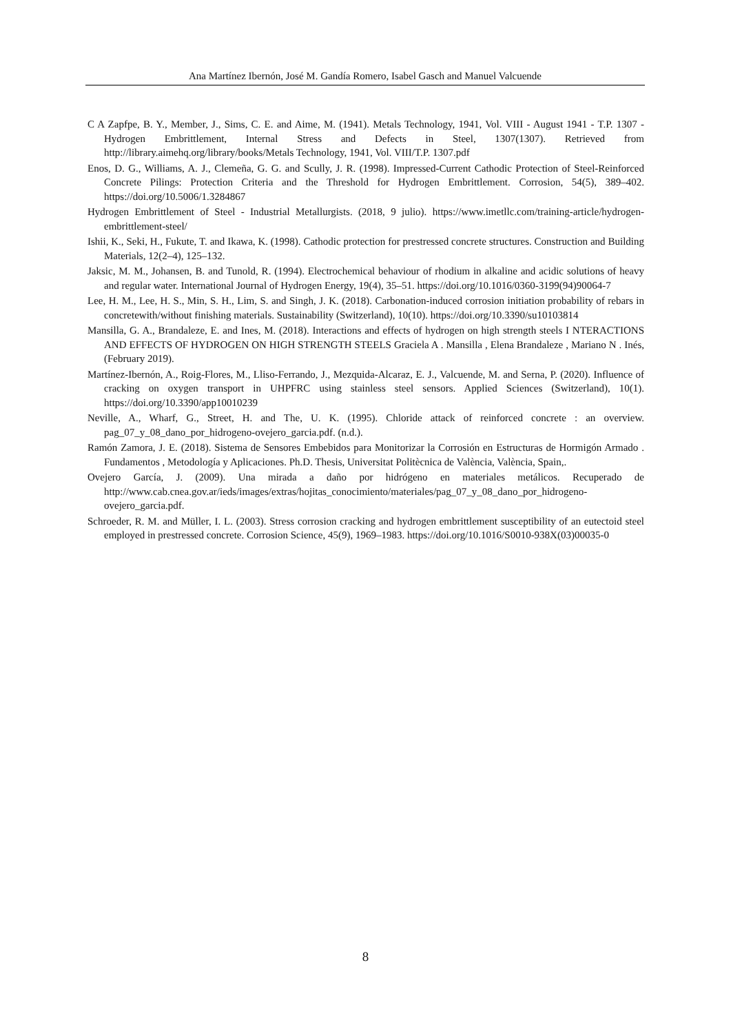Ana Martínez Ibernón, José M. Gandía Romero, Isabel Gasch and Manuel Valcuende
C A Zapfpe, B. Y., Member, J., Sims, C. E. and Aime, M. (1941). Metals Technology, 1941, Vol. VIII - August 1941 - T.P. 1307 - Hydrogen Embrittlement, Internal Stress and Defects in Steel, 1307(1307). Retrieved from http://library.aimehq.org/library/books/Metals Technology, 1941, Vol. VIII/T.P. 1307.pdf
Enos, D. G., Williams, A. J., Clemeña, G. G. and Scully, J. R. (1998). Impressed-Current Cathodic Protection of Steel-Reinforced Concrete Pilings: Protection Criteria and the Threshold for Hydrogen Embrittlement. Corrosion, 54(5), 389–402. https://doi.org/10.5006/1.3284867
Hydrogen Embrittlement of Steel - Industrial Metallurgists. (2018, 9 julio). https://www.imetllc.com/training-article/hydrogen-embrittlement-steel/
Ishii, K., Seki, H., Fukute, T. and Ikawa, K. (1998). Cathodic protection for prestressed concrete structures. Construction and Building Materials, 12(2–4), 125–132.
Jaksic, M. M., Johansen, B. and Tunold, R. (1994). Electrochemical behaviour of rhodium in alkaline and acidic solutions of heavy and regular water. International Journal of Hydrogen Energy, 19(4), 35–51. https://doi.org/10.1016/0360-3199(94)90064-7
Lee, H. M., Lee, H. S., Min, S. H., Lim, S. and Singh, J. K. (2018). Carbonation-induced corrosion initiation probability of rebars in concretewith/without finishing materials. Sustainability (Switzerland), 10(10). https://doi.org/10.3390/su10103814
Mansilla, G. A., Brandaleze, E. and Ines, M. (2018). Interactions and effects of hydrogen on high strength steels I NTERACTIONS AND EFFECTS OF HYDROGEN ON HIGH STRENGTH STEELS Graciela A . Mansilla , Elena Brandaleze , Mariano N . Inés, (February 2019).
Martínez-Ibernón, A., Roig-Flores, M., Lliso-Ferrando, J., Mezquida-Alcaraz, E. J., Valcuende, M. and Serna, P. (2020). Influence of cracking on oxygen transport in UHPFRC using stainless steel sensors. Applied Sciences (Switzerland), 10(1). https://doi.org/10.3390/app10010239
Neville, A., Wharf, G., Street, H. and The, U. K. (1995). Chloride attack of reinforced concrete : an overview. pag_07_y_08_dano_por_hidrogeno-ovejero_garcia.pdf. (n.d.).
Ramón Zamora, J. E. (2018). Sistema de Sensores Embebidos para Monitorizar la Corrosión en Estructuras de Hormigón Armado . Fundamentos , Metodología y Aplicaciones. Ph.D. Thesis, Universitat Politècnica de València, València, Spain,.
Ovejero García, J. (2009). Una mirada a daño por hidrógeno en materiales metálicos. Recuperado de http://www.cab.cnea.gov.ar/ieds/images/extras/hojitas_conocimiento/materiales/pag_07_y_08_dano_por_hidrogeno-ovejero_garcia.pdf.
Schroeder, R. M. and Müller, I. L. (2003). Stress corrosion cracking and hydrogen embrittlement susceptibility of an eutectoid steel employed in prestressed concrete. Corrosion Science, 45(9), 1969–1983. https://doi.org/10.1016/S0010-938X(03)00035-0
8